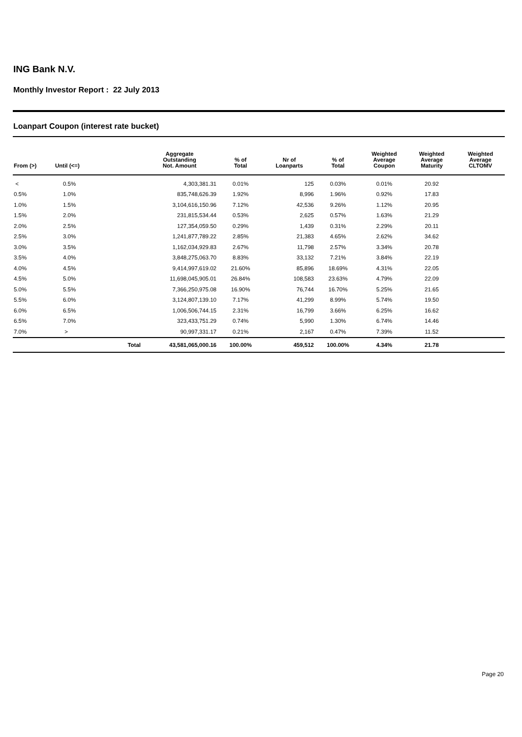ING Bank N.V.
Monthly Investor Report : 22 July 2013
Loanpart Coupon (interest rate bucket)
| From (>) | Until (<=) | | Aggregate Outstanding Not. Amount | % of Total | Nr of Loanparts | % of Total | Weighted Average Coupon | Weighted Average Maturity | Weighted Average CLTOMV |
| --- | --- | --- | --- | --- | --- | --- | --- | --- | --- |
| < | 0.5% | | 4,303,381.31 | 0.01% | 125 | 0.03% | 0.01% | 20.92 | |
| 0.5% | 1.0% | | 835,748,626.39 | 1.92% | 8,996 | 1.96% | 0.92% | 17.83 | |
| 1.0% | 1.5% | | 3,104,616,150.96 | 7.12% | 42,536 | 9.26% | 1.12% | 20.95 | |
| 1.5% | 2.0% | | 231,815,534.44 | 0.53% | 2,625 | 0.57% | 1.63% | 21.29 | |
| 2.0% | 2.5% | | 127,354,059.50 | 0.29% | 1,439 | 0.31% | 2.29% | 20.11 | |
| 2.5% | 3.0% | | 1,241,877,789.22 | 2.85% | 21,383 | 4.65% | 2.62% | 34.62 | |
| 3.0% | 3.5% | | 1,162,034,929.83 | 2.67% | 11,798 | 2.57% | 3.34% | 20.78 | |
| 3.5% | 4.0% | | 3,848,275,063.70 | 8.83% | 33,132 | 7.21% | 3.84% | 22.19 | |
| 4.0% | 4.5% | | 9,414,997,619.02 | 21.60% | 85,896 | 18.69% | 4.31% | 22.05 | |
| 4.5% | 5.0% | | 11,698,045,905.01 | 26.84% | 108,583 | 23.63% | 4.79% | 22.09 | |
| 5.0% | 5.5% | | 7,366,250,975.08 | 16.90% | 76,744 | 16.70% | 5.25% | 21.65 | |
| 5.5% | 6.0% | | 3,124,807,139.10 | 7.17% | 41,299 | 8.99% | 5.74% | 19.50 | |
| 6.0% | 6.5% | | 1,006,506,744.15 | 2.31% | 16,799 | 3.66% | 6.25% | 16.62 | |
| 6.5% | 7.0% | | 323,433,751.29 | 0.74% | 5,990 | 1.30% | 6.74% | 14.46 | |
| 7.0% | > | | 90,997,331.17 | 0.21% | 2,167 | 0.47% | 7.39% | 11.52 | |
| | | Total | 43,581,065,000.16 | 100.00% | 459,512 | 100.00% | 4.34% | 21.78 | |
Page 20